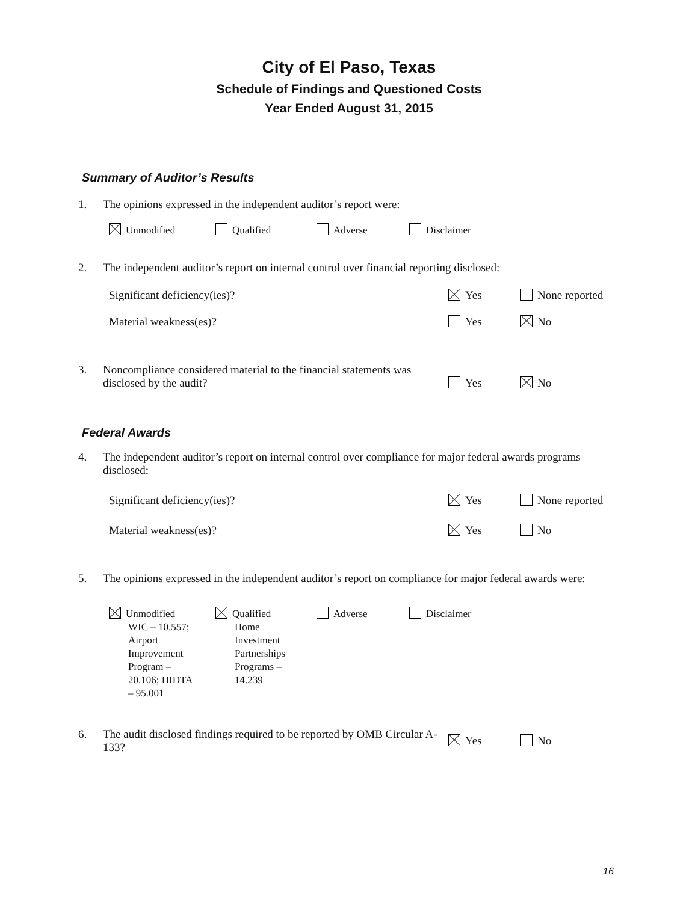City of El Paso, Texas
Schedule of Findings and Questioned Costs
Year Ended August 31, 2015
Summary of Auditor’s Results
1. The opinions expressed in the independent auditor’s report were:
Unmodified Qualified Adverse Disclaimer
2. The independent auditor’s report on internal control over financial reporting disclosed:
Significant deficiency(ies)? Yes None reported
Material weakness(es)? Yes No
3.
Noncompliance considered material to the financial statements was disclosed by the audit?
Yes No
Federal Awards
4. The independent auditor’s report on internal control over compliance for major federal awards programs disclosed:
Significant deficiency(ies)? Yes None reported
Material weakness(es)? Yes No
5. The opinions expressed in the independent auditor’s report on compliance for major federal awards were:
Unmodified
WIC – 10.557; Airport Improvement Program – 20.106; HIDTA – 95.001 Qualified
Home Investment Partnerships Programs – 14.239 Adverse Disclaimer
6.
The audit disclosed findings required to be reported by OMB Circular A-133?
Yes No
16